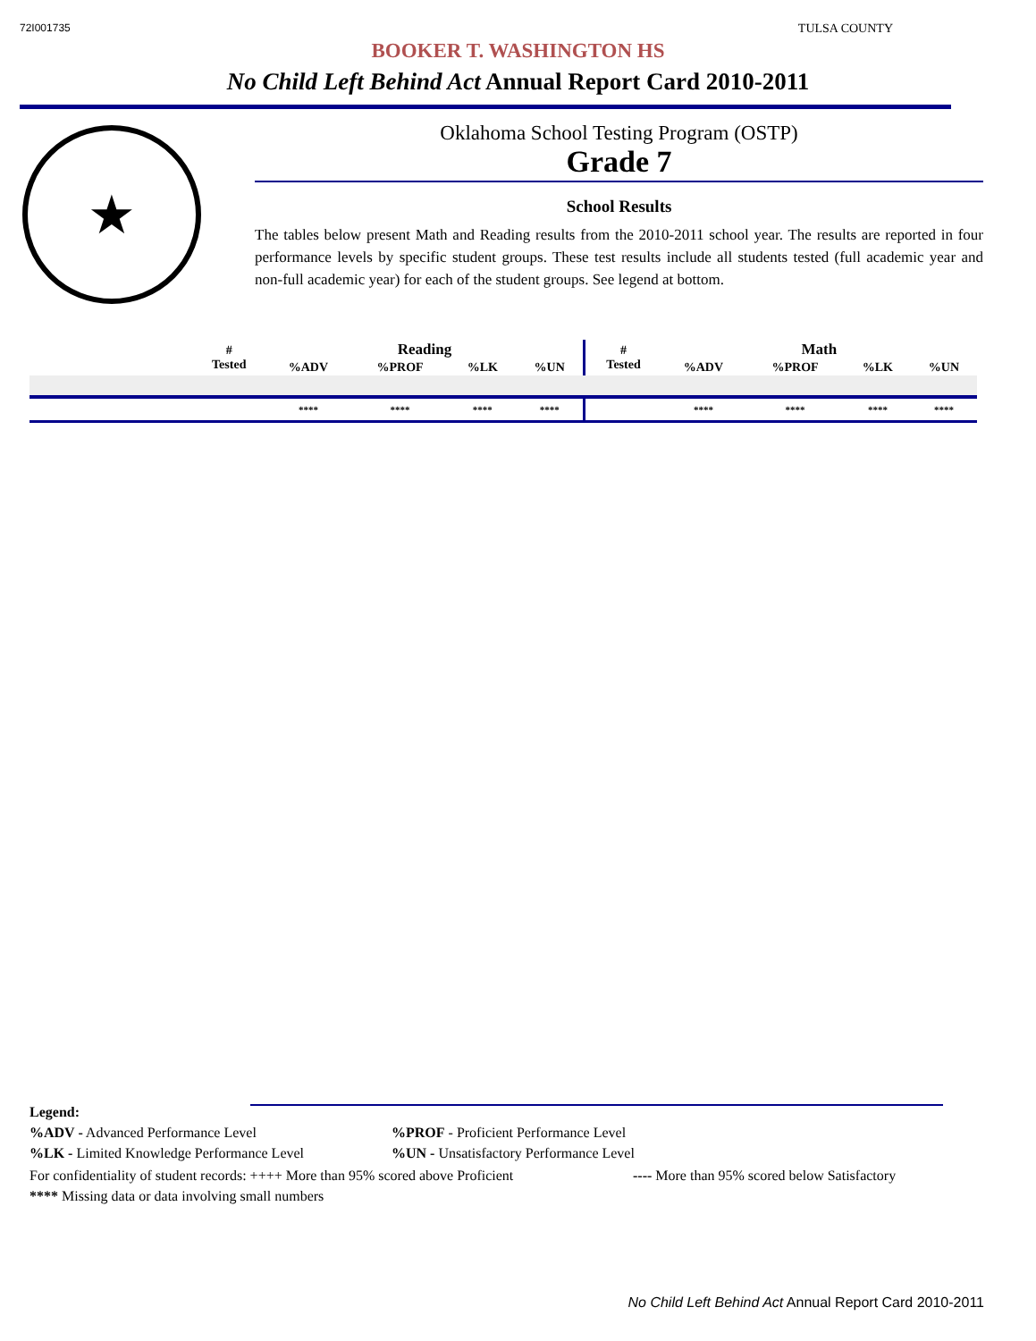72I001735 TULSA COUNTY
BOOKER T. WASHINGTON HS
No Child Left Behind Act Annual Report Card 2010-2011
★
Oklahoma School Testing Program (OSTP)
Grade 7
School Results
The tables below present Math and Reading results from the 2010-2011 school year. The results are reported in four performance levels by specific student groups. These test results include all students tested (full academic year and non-full academic year) for each of the student groups. See legend at bottom.
| | # Tested | Reading | | | | # Tested | Math | | | |
| --- | --- | --- | --- | --- | --- | --- | --- | --- | --- | --- |
| | | %ADV | %PROF | %LK | %UN | | %ADV | %PROF | %LK | %UN |
| | | **** | **** | **** | **** | | **** | **** | **** | **** |
Legend:
%ADV - Advanced Performance Level%PROF - Proficient Performance Level
%LK - Limited Knowledge Performance Level%UN - Unsatisfactory Performance Level
For confidentiality of student records: ++++ More than 95% scored above Proficient ---- More than 95% scored below Satisfactory
**** Missing data or data involving small numbers
No Child Left Behind Act Annual Report Card 2010-2011